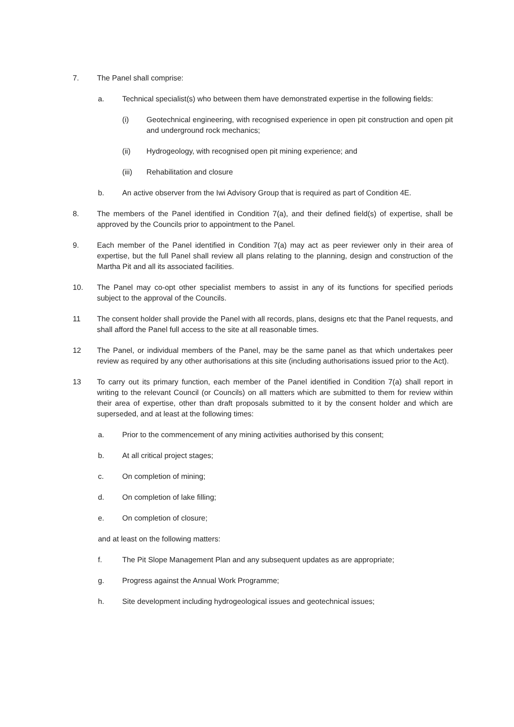7. The Panel shall comprise:
a. Technical specialist(s) who between them have demonstrated expertise in the following fields:
(i) Geotechnical engineering, with recognised experience in open pit construction and open pit and underground rock mechanics;
(ii) Hydrogeology, with recognised open pit mining experience; and
(iii) Rehabilitation and closure
b. An active observer from the Iwi Advisory Group that is required as part of Condition 4E.
8. The members of the Panel identified in Condition 7(a), and their defined field(s) of expertise, shall be approved by the Councils prior to appointment to the Panel.
9. Each member of the Panel identified in Condition 7(a) may act as peer reviewer only in their area of expertise, but the full Panel shall review all plans relating to the planning, design and construction of the Martha Pit and all its associated facilities.
10. The Panel may co-opt other specialist members to assist in any of its functions for specified periods subject to the approval of the Councils.
11 The consent holder shall provide the Panel with all records, plans, designs etc that the Panel requests, and shall afford the Panel full access to the site at all reasonable times.
12 The Panel, or individual members of the Panel, may be the same panel as that which undertakes peer review as required by any other authorisations at this site (including authorisations issued prior to the Act).
13 To carry out its primary function, each member of the Panel identified in Condition 7(a) shall report in writing to the relevant Council (or Councils) on all matters which are submitted to them for review within their area of expertise, other than draft proposals submitted to it by the consent holder and which are superseded, and at least at the following times:
a. Prior to the commencement of any mining activities authorised by this consent;
b. At all critical project stages;
c. On completion of mining;
d. On completion of lake filling;
e. On completion of closure;
and at least on the following matters:
f. The Pit Slope Management Plan and any subsequent updates as are appropriate;
g. Progress against the Annual Work Programme;
h. Site development including hydrogeological issues and geotechnical issues;